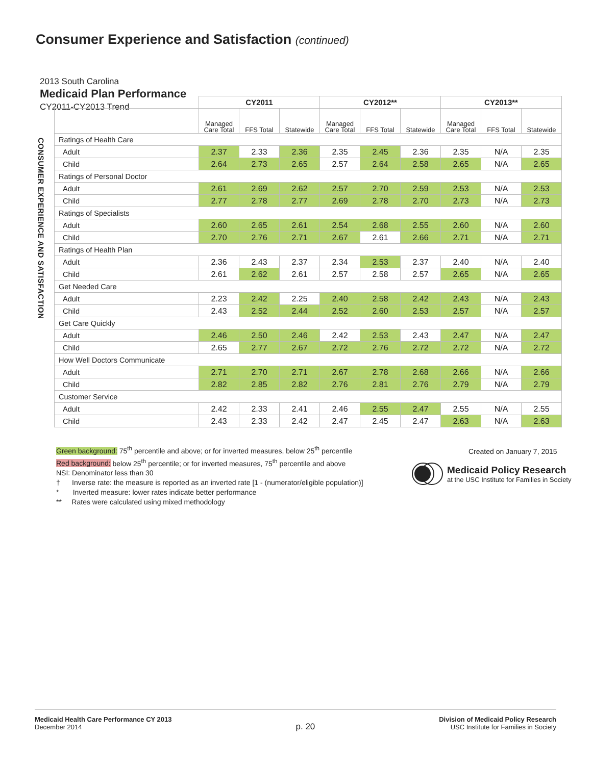Consumer Experience and Satisfaction (continued)
2013 South Carolina
Medicaid Plan Performance
CY2011-CY2013 Trend
CONSUMER EXPERIENCE AND SATISFACTION
| | CY2011 | | | CY2012** | | | CY2013** | | |
| | Managed Care Total | FFS Total | Statewide | Managed Care Total | FFS Total | Statewide | Managed Care Total | FFS Total | Statewide |
| Ratings of Health Care | | | | | | | | | |
| Adult | 2.37 | 2.33 | 2.36 | 2.35 | 2.45 | 2.36 | 2.35 | N/A | 2.35 |
| Child | 2.64 | 2.73 | 2.65 | 2.57 | 2.64 | 2.58 | 2.65 | N/A | 2.65 |
| Ratings of Personal Doctor | | | | | | | | | |
| Adult | 2.61 | 2.69 | 2.62 | 2.57 | 2.70 | 2.59 | 2.53 | N/A | 2.53 |
| Child | 2.77 | 2.78 | 2.77 | 2.69 | 2.78 | 2.70 | 2.73 | N/A | 2.73 |
| Ratings of Specialists | | | | | | | | | |
| Adult | 2.60 | 2.65 | 2.61 | 2.54 | 2.68 | 2.55 | 2.60 | N/A | 2.60 |
| Child | 2.70 | 2.76 | 2.71 | 2.67 | 2.61 | 2.66 | 2.71 | N/A | 2.71 |
| Ratings of Health Plan | | | | | | | | | |
| Adult | 2.36 | 2.43 | 2.37 | 2.34 | 2.53 | 2.37 | 2.40 | N/A | 2.40 |
| Child | 2.61 | 2.62 | 2.61 | 2.57 | 2.58 | 2.57 | 2.65 | N/A | 2.65 |
| Get Needed Care | | | | | | | | | |
| Adult | 2.23 | 2.42 | 2.25 | 2.40 | 2.58 | 2.42 | 2.43 | N/A | 2.43 |
| Child | 2.43 | 2.52 | 2.44 | 2.52 | 2.60 | 2.53 | 2.57 | N/A | 2.57 |
| Get Care Quickly | | | | | | | | | |
| Adult | 2.46 | 2.50 | 2.46 | 2.42 | 2.53 | 2.43 | 2.47 | N/A | 2.47 |
| Child | 2.65 | 2.77 | 2.67 | 2.72 | 2.76 | 2.72 | 2.72 | N/A | 2.72 |
| How Well Doctors Communicate | | | | | | | | | |
| Adult | 2.71 | 2.70 | 2.71 | 2.67 | 2.78 | 2.68 | 2.66 | N/A | 2.66 |
| Child | 2.82 | 2.85 | 2.82 | 2.76 | 2.81 | 2.76 | 2.79 | N/A | 2.79 |
| Customer Service | | | | | | | | | |
| Adult | 2.42 | 2.33 | 2.41 | 2.46 | 2.55 | 2.47 | 2.55 | N/A | 2.55 |
| Child | 2.43 | 2.33 | 2.42 | 2.47 | 2.45 | 2.47 | 2.63 | N/A | 2.63 |
Green background: 75<sup>th</sup> percentile and above; or for inverted measures, below 25<sup>th</sup> percentile
Red background: below 25<sup>th</sup> percentile; or for inverted measures, 75<sup>th</sup> percentile and above
NSI: Denominator less than 30
† Inverse rate: the measure is reported as an inverted rate [1 - (numerator/eligible population)]
* Inverted measure: lower rates indicate better performance
** Rates were calculated using mixed methodology
Created on January 7, 2015
Medicaid Policy Research
at the USC Institute for Families in Society
Medicaid Health Care Performance CY 2013
December 2014
p. 20
Division of Medicaid Policy Research
USC Institute for Families in Society